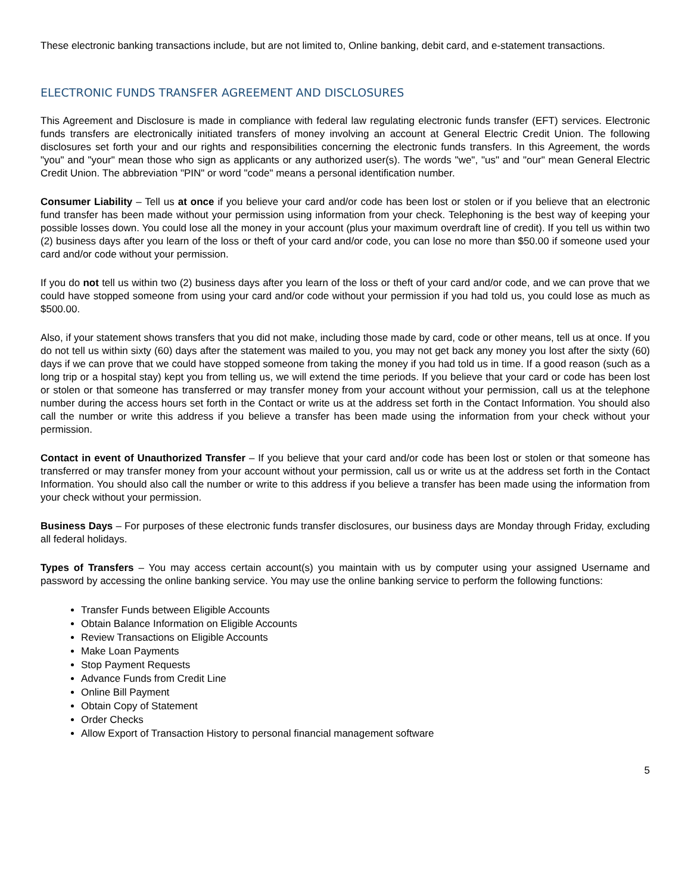These electronic banking transactions include, but are not limited to, Online banking, debit card, and e-statement transactions.
ELECTRONIC FUNDS TRANSFER AGREEMENT AND DISCLOSURES
This Agreement and Disclosure is made in compliance with federal law regulating electronic funds transfer (EFT) services. Electronic funds transfers are electronically initiated transfers of money involving an account at General Electric Credit Union. The following disclosures set forth your and our rights and responsibilities concerning the electronic funds transfers. In this Agreement, the words "you" and "your" mean those who sign as applicants or any authorized user(s). The words "we", "us" and "our" mean General Electric Credit Union. The abbreviation "PIN" or word "code" means a personal identification number.
Consumer Liability – Tell us at once if you believe your card and/or code has been lost or stolen or if you believe that an electronic fund transfer has been made without your permission using information from your check. Telephoning is the best way of keeping your possible losses down. You could lose all the money in your account (plus your maximum overdraft line of credit). If you tell us within two (2) business days after you learn of the loss or theft of your card and/or code, you can lose no more than $50.00 if someone used your card and/or code without your permission.
If you do not tell us within two (2) business days after you learn of the loss or theft of your card and/or code, and we can prove that we could have stopped someone from using your card and/or code without your permission if you had told us, you could lose as much as $500.00.
Also, if your statement shows transfers that you did not make, including those made by card, code or other means, tell us at once. If you do not tell us within sixty (60) days after the statement was mailed to you, you may not get back any money you lost after the sixty (60) days if we can prove that we could have stopped someone from taking the money if you had told us in time. If a good reason (such as a long trip or a hospital stay) kept you from telling us, we will extend the time periods. If you believe that your card or code has been lost or stolen or that someone has transferred or may transfer money from your account without your permission, call us at the telephone number during the access hours set forth in the Contact or write us at the address set forth in the Contact Information. You should also call the number or write this address if you believe a transfer has been made using the information from your check without your permission.
Contact in event of Unauthorized Transfer – If you believe that your card and/or code has been lost or stolen or that someone has transferred or may transfer money from your account without your permission, call us or write us at the address set forth in the Contact Information. You should also call the number or write to this address if you believe a transfer has been made using the information from your check without your permission.
Business Days – For purposes of these electronic funds transfer disclosures, our business days are Monday through Friday, excluding all federal holidays.
Types of Transfers – You may access certain account(s) you maintain with us by computer using your assigned Username and password by accessing the online banking service. You may use the online banking service to perform the following functions:
Transfer Funds between Eligible Accounts
Obtain Balance Information on Eligible Accounts
Review Transactions on Eligible Accounts
Make Loan Payments
Stop Payment Requests
Advance Funds from Credit Line
Online Bill Payment
Obtain Copy of Statement
Order Checks
Allow Export of Transaction History to personal financial management software
5